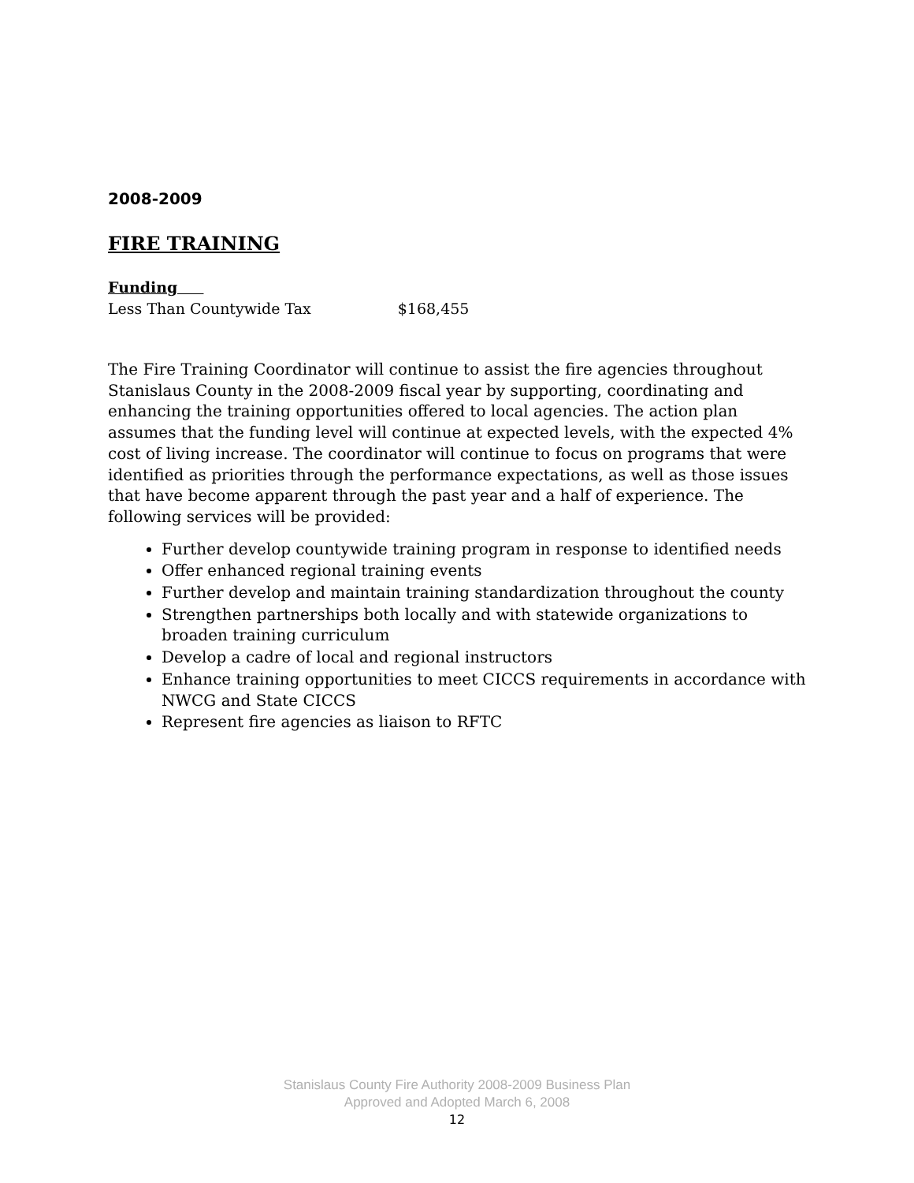2008-2009
FIRE TRAINING
Funding
Less Than Countywide Tax $168,455
The Fire Training Coordinator will continue to assist the fire agencies throughout Stanislaus County in the 2008-2009 fiscal year by supporting, coordinating and enhancing the training opportunities offered to local agencies. The action plan assumes that the funding level will continue at expected levels, with the expected 4% cost of living increase. The coordinator will continue to focus on programs that were identified as priorities through the performance expectations, as well as those issues that have become apparent through the past year and a half of experience. The following services will be provided:
Further develop countywide training program in response to identified needs
Offer enhanced regional training events
Further develop and maintain training standardization throughout the county
Strengthen partnerships both locally and with statewide organizations to broaden training curriculum
Develop a cadre of local and regional instructors
Enhance training opportunities to meet CICCS requirements in accordance with NWCG and State CICCS
Represent fire agencies as liaison to RFTC
Stanislaus County Fire Authority 2008-2009 Business Plan
Approved and Adopted March 6, 2008
12